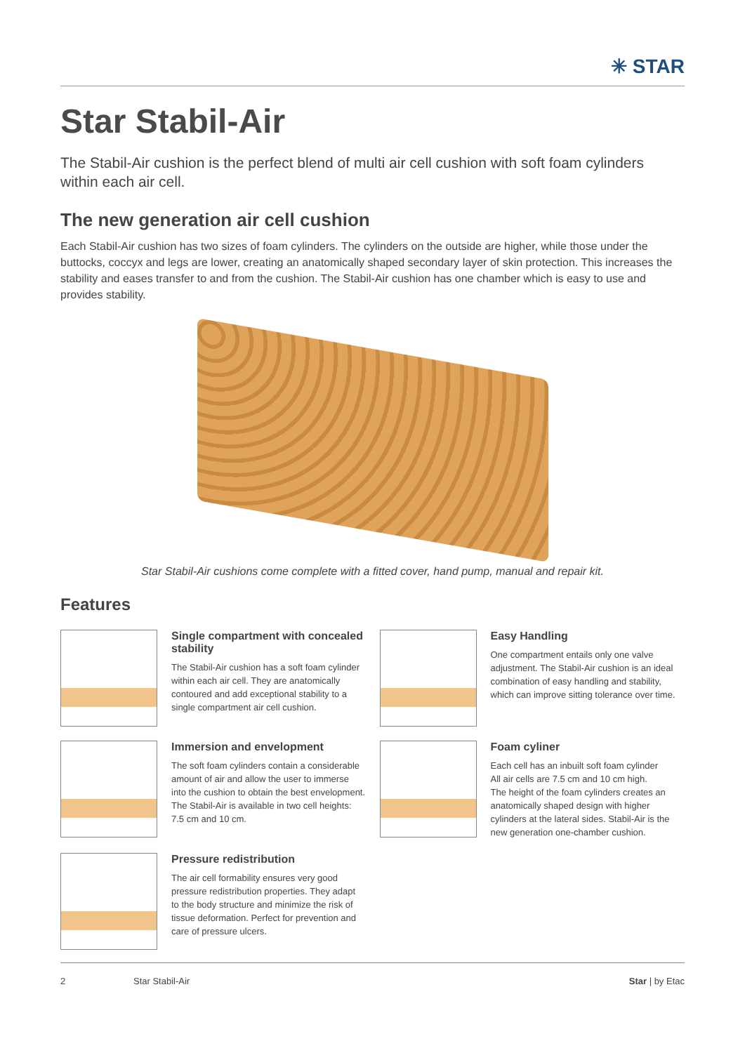✳ STAR
Star Stabil-Air
The Stabil-Air cushion is the perfect blend of multi air cell cushion with soft foam cylinders within each air cell.
The new generation air cell cushion
Each Stabil-Air cushion has two sizes of foam cylinders. The cylinders on the outside are higher, while those under the buttocks, coccyx and legs are lower, creating an anatomically shaped secondary layer of skin protection. This increases the stability and eases transfer to and from the cushion. The Stabil-Air cushion has one chamber which is easy to use and provides stability.
Star Stabil-Air cushions come complete with a fitted cover, hand pump, manual and repair kit.
Features
Single compartment with concealed stability
The Stabil-Air cushion has a soft foam cylinder within each air cell. They are anatomically contoured and add exceptional stability to a single compartment air cell cushion.
Easy Handling
One compartment entails only one valve adjustment. The Stabil-Air cushion is an ideal combination of easy handling and stability, which can improve sitting tolerance over time.
Immersion and envelopment
The soft foam cylinders contain a considerable amount of air and allow the user to immerse into the cushion to obtain the best envelopment. The Stabil-Air is available in two cell heights: 7.5 cm and 10 cm.
Foam cyliner
Each cell has an inbuilt soft foam cylinder
All air cells are 7.5 cm and 10 cm high.
The height of the foam cylinders creates an anatomically shaped design with higher cylinders at the lateral sides. Stabil-Air is the new generation one-chamber cushion.
Pressure redistribution
The air cell formability ensures very good pressure redistribution properties. They adapt to the body structure and minimize the risk of tissue deformation. Perfect for prevention and care of pressure ulcers.
2 Star Stabil-Air Star | by Etac